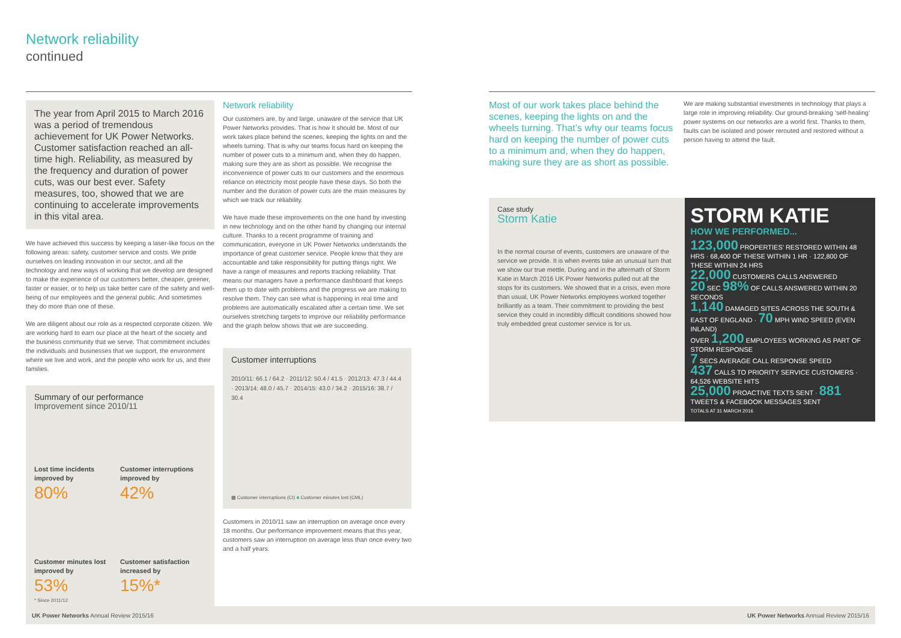Network reliability
continued
The year from April 2015 to March 2016 was a period of tremendous achievement for UK Power Networks. Customer satisfaction reached an all-time high. Reliability, as measured by the frequency and duration of power cuts, was our best ever. Safety measures, too, showed that we are continuing to accelerate improvements in this vital area.
We have achieved this success by keeping a laser-like focus on the following areas: safety, customer service and costs. We pride ourselves on leading innovation in our sector, and all the technology and new ways of working that we develop are designed to make the experience of our customers better, cheaper, greener, faster or easier, or to help us take better care of the safety and well-being of our employees and the general public. And sometimes they do more than one of these.
We are diligent about our role as a respected corporate citizen. We are working hard to earn our place at the heart of the society and the business community that we serve. That commitment includes the individuals and businesses that we support, the environment where we live and work, and the people who work for us, and their families.
Summary of our performance
Improvement since 2010/11
Lost time incidents improved by
80%
Customer interruptions improved by
42%
Customer minutes lost improved by
53%
Customer satisfaction increased by
15%*
* Since 2011/12
Network reliability
Our customers are, by and large, unaware of the service that UK Power Networks provides. That is how it should be. Most of our work takes place behind the scenes, keeping the lights on and the wheels turning. That is why our teams focus hard on keeping the number of power cuts to a minimum and, when they do happen, making sure they are as short as possible. We recognise the inconvenience of power cuts to our customers and the enormous reliance on electricity most people have these days. So both the number and the duration of power cuts are the main measures by which we track our reliability.
We have made these improvements on the one hand by investing in new technology and on the other hand by changing our internal culture. Thanks to a recent programme of training and communication, everyone in UK Power Networks understands the importance of great customer service. People know that they are accountable and take responsibility for putting things right. We have a range of measures and reports tracking reliability. That means our managers have a performance dashboard that keeps them up to date with problems and the progress we are making to resolve them. They can see what is happening in real time and problems are automatically escalated after a certain time. We set ourselves stretching targets to improve our reliability performance and the graph below shows that we are succeeding.
Customer interruptions
2010/11: 66.1 / 64.2 · 2011/12: 50.4 / 41.5 · 2012/13: 47.3 / 44.4 · 2013/14: 48.0 / 45.7 · 2014/15: 43.0 / 34.2 · 2015/16: 38.7 / 30.4
▩ Customer interruptions (CI) ■ Customer minutes lost (CML)
Customers in 2010/11 saw an interruption on average once every 18 months. Our performance improvement means that this year, customers saw an interruption on average less than once every two and a half years.
Most of our work takes place behind the scenes, keeping the lights on and the wheels turning. That’s why our teams focus hard on keeping the number of power cuts to a minimum and, when they do happen, making sure they are as short as possible.
We are making substantial investments in technology that plays a large role in improving reliability. Our ground-breaking ‘self-healing’ power systems on our networks are a world first. Thanks to them, faults can be isolated and power rerouted and restored without a person having to attend the fault.
Case study
Storm Katie
In the normal course of events, customers are unaware of the service we provide. It is when events take an unusual turn that we show our true mettle. During and in the aftermath of Storm Katie in March 2016 UK Power Networks pulled out all the stops for its customers. We showed that in a crisis, even more than usual, UK Power Networks employees worked together brilliantly as a team. Their commitment to providing the best service they could in incredibly difficult conditions showed how truly embedded great customer service is for us.
STORM KATIE
HOW WE PERFORMED...
123,000 PROPERTIES’ RESTORED WITHIN 48 HRS · 68,400 OF THESE WITHIN 1 HR · 122,800 OF THESE WITHIN 24 HRS
22,000 CUSTOMERS CALLS ANSWERED
20 SEC 98% OF CALLS ANSWERED WITHIN 20 SECONDS
1,140 DAMAGED SITES ACROSS THE SOUTH & EAST OF ENGLAND · 70 MPH WIND SPEED (EVEN INLAND)
OVER 1,200 EMPLOYEES WORKING AS PART OF STORM RESPONSE
7 SECS AVERAGE CALL RESPONSE SPEED
437 CALLS TO PRIORITY SERVICE CUSTOMERS · 64,526 WEBSITE HITS
25,000 PROACTIVE TEXTS SENT · 881 TWEETS & FACEBOOK MESSAGES SENT
TOTALS AT 31 MARCH 2016
UK Power Networks Annual Review 2015/16 UK Power Networks Annual Review 2015/16